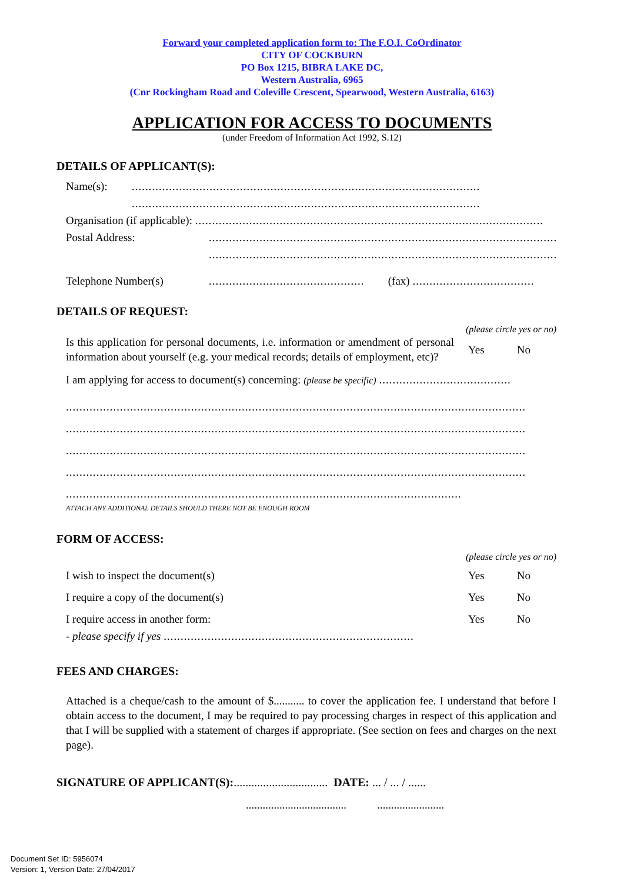Forward your completed application form to: The F.O.I. CoOrdinator
CITY OF COCKBURN
PO Box 1215, BIBRA LAKE DC,
Western Australia, 6965
(Cnr Rockingham Road and Coleville Crescent, Spearwood, Western Australia, 6163)
APPLICATION FOR ACCESS TO DOCUMENTS
(under Freedom of Information Act 1992, S.12)
DETAILS OF APPLICANT(S):
Name(s):.......................................................................................................
.......................................................................................................
Organisation (if applicable): .......................................................................................................
Postal Address:.......................................................................................................
.......................................................................................................
Telephone Number(s).............................................. (fax) ....................................
DETAILS OF REQUEST:
(please circle yes or no)
Is this application for personal documents, i.e. information or amendment of personal information about yourself (e.g. your medical records; details of employment, etc)?
Yes No
I am applying for access to document(s) concerning: (please be specific) .......................................
........................................................................................................................................
........................................................................................................................................
........................................................................................................................................
........................................................................................................................................
.....................................................................................................................
ATTACH ANY ADDITIONAL DETAILS SHOULD THERE NOT BE ENOUGH ROOM
FORM OF ACCESS:
(please circle yes or no)
I wish to inspect the document(s)
Yes No
I require a copy of the document(s)
Yes No
I require access in another form:
Yes No
- please specify if yes ..........................................................................
FEES AND CHARGES:
Attached is a cheque/cash to the amount of $........... to cover the application fee. I understand that before I obtain access to the document, I may be required to pay processing charges in respect of this application and that I will be supplied with a statement of charges if appropriate. (See section on fees and charges on the next page).
SIGNATURE OF APPLICANT(S):................................ DATE: ... / ... / ......
.................................... ........................
Document Set ID: 5956074
Version: 1, Version Date: 27/04/2017